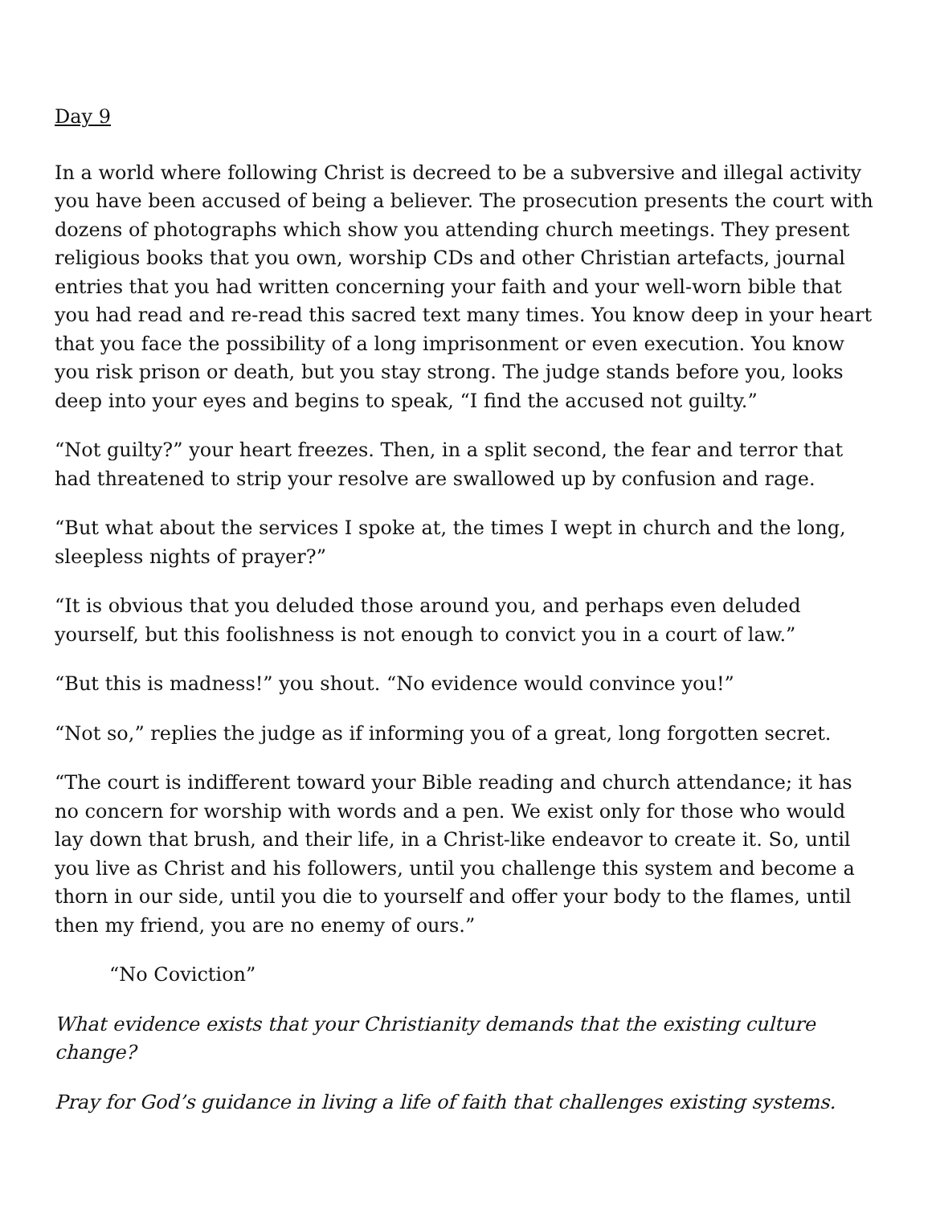Day 9
In a world where following Christ is decreed to be a subversive and illegal activity you have been accused of being a believer. The prosecution presents the court with dozens of photographs which show you attending church meetings. They present religious books that you own, worship CDs and other Christian artefacts, journal entries that you had written concerning your faith and your well-worn bible that you had read and re-read this sacred text many times. You know deep in your heart that you face the possibility of a long imprisonment or even execution. You know you risk prison or death, but you stay strong. The judge stands before you, looks deep into your eyes and begins to speak, “I find the accused not guilty.”
“Not guilty?” your heart freezes. Then, in a split second, the fear and terror that had threatened to strip your resolve are swallowed up by confusion and rage.
“But what about the services I spoke at, the times I wept in church and the long, sleepless nights of prayer?”
“It is obvious that you deluded those around you, and perhaps even deluded yourself, but this foolishness is not enough to convict you in a court of law.”
“But this is madness!” you shout. “No evidence would convince you!”
“Not so,” replies the judge as if informing you of a great, long forgotten secret.
“The court is indifferent toward your Bible reading and church attendance; it has no concern for worship with words and a pen. We exist only for those who would lay down that brush, and their life, in a Christ-like endeavor to create it. So, until you live as Christ and his followers, until you challenge this system and become a thorn in our side, until you die to yourself and offer your body to the flames, until then my friend, you are no enemy of ours.”
“No Coviction”
What evidence exists that your Christianity demands that the existing culture change?
Pray for God’s guidance in living a life of faith that challenges existing systems.